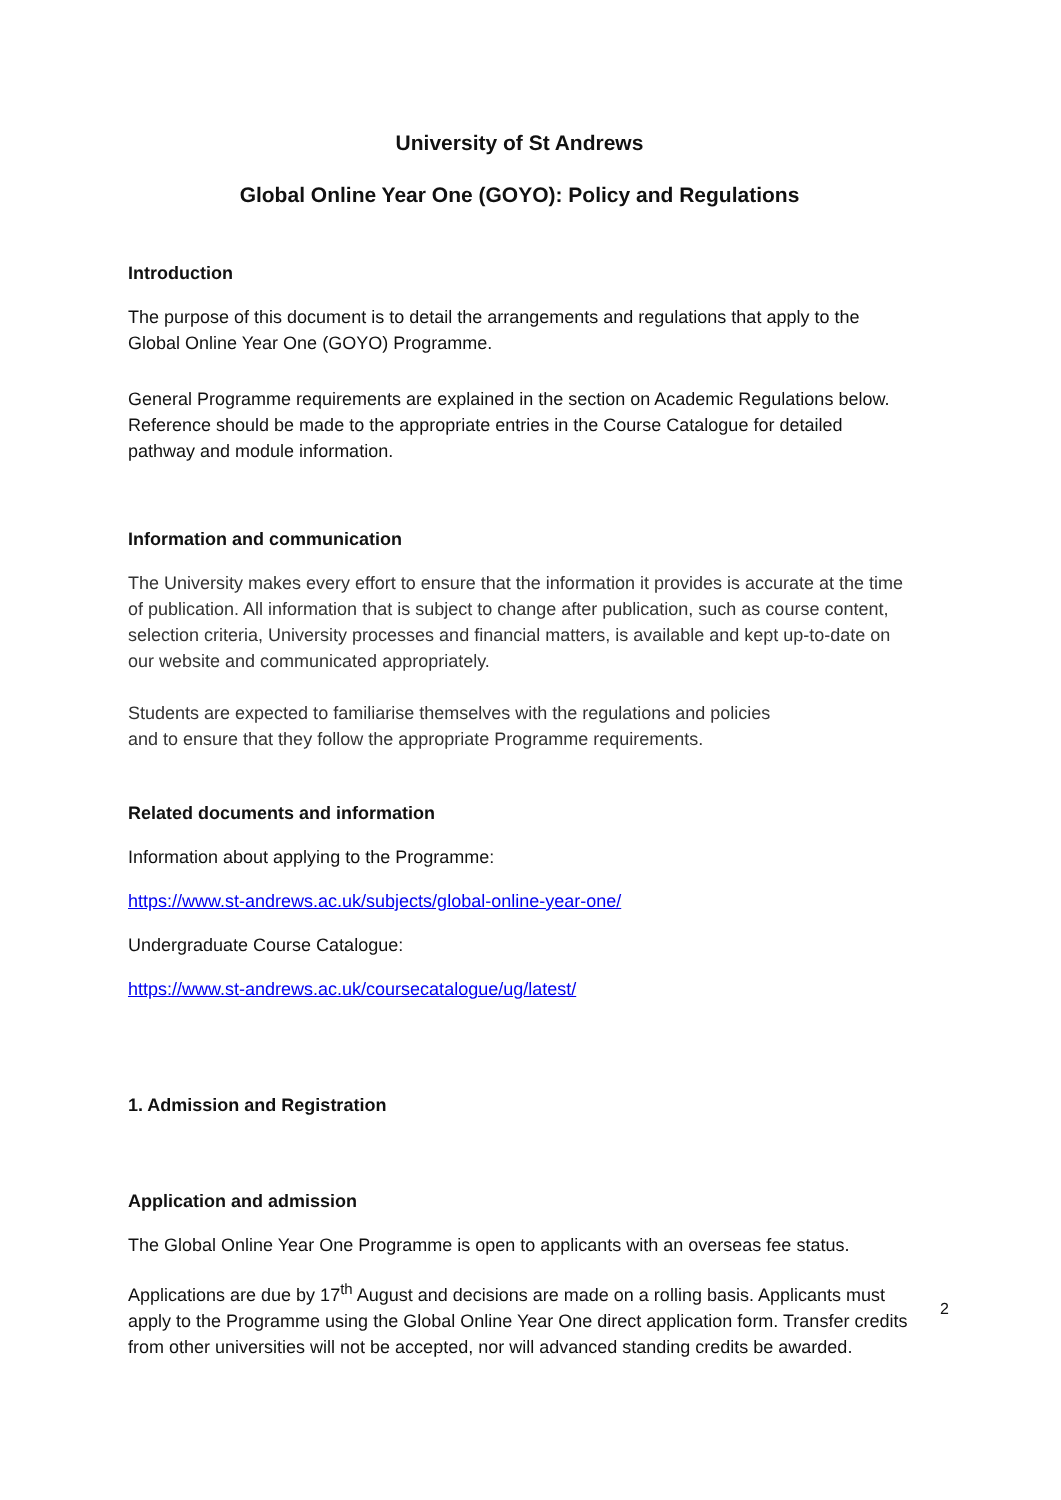University of St Andrews
Global Online Year One (GOYO): Policy and Regulations
Introduction
The purpose of this document is to detail the arrangements and regulations that apply to the Global Online Year One (GOYO) Programme.
General Programme requirements are explained in the section on Academic Regulations below. Reference should be made to the appropriate entries in the Course Catalogue for detailed pathway and module information.
Information and communication
The University makes every effort to ensure that the information it provides is accurate at the time of publication. All information that is subject to change after publication, such as course content, selection criteria, University processes and financial matters, is available and kept up-to-date on our website and communicated appropriately.
Students are expected to familiarise themselves with the regulations and policies
and to ensure that they follow the appropriate Programme requirements.
Related documents and information
Information about applying to the Programme:
https://www.st-andrews.ac.uk/subjects/global-online-year-one/
Undergraduate Course Catalogue:
https://www.st-andrews.ac.uk/coursecatalogue/ug/latest/
1. Admission and Registration
Application and admission
The Global Online Year One Programme is open to applicants with an overseas fee status.
Applications are due by 17<sup>th</sup> August and decisions are made on a rolling basis. Applicants must apply to the Programme using the Global Online Year One direct application form. Transfer credits from other universities will not be accepted, nor will advanced standing credits be awarded.
2